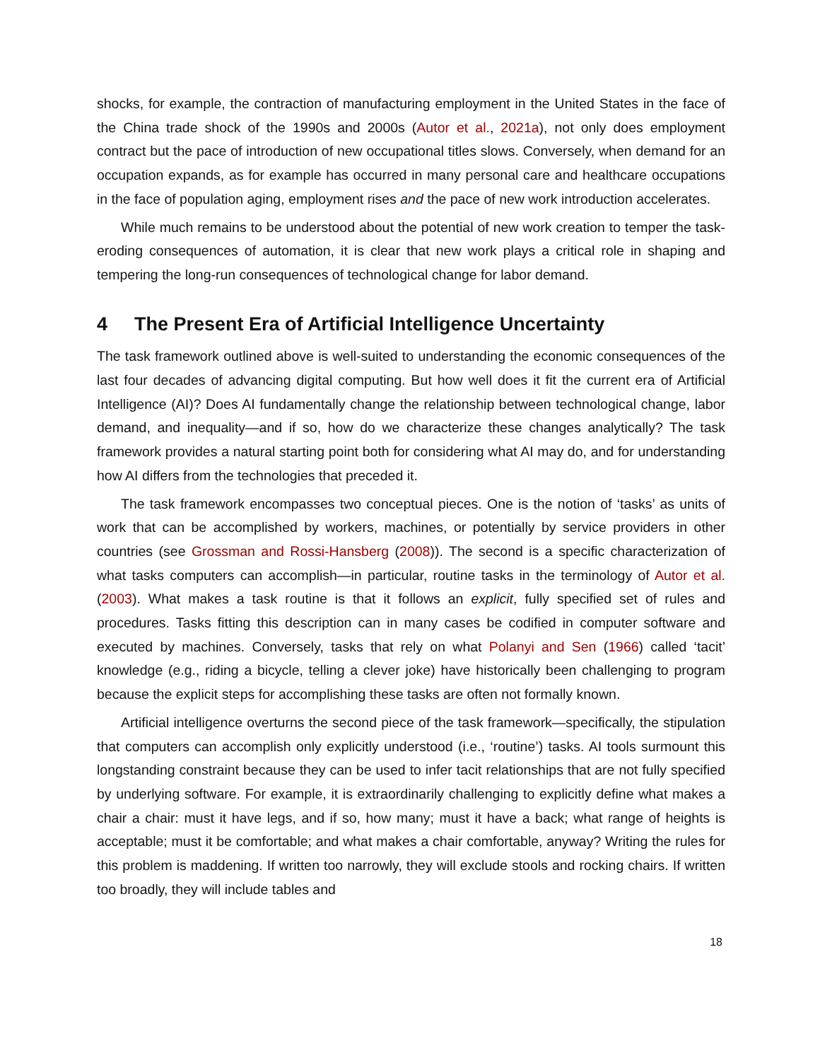shocks, for example, the contraction of manufacturing employment in the United States in the face of the China trade shock of the 1990s and 2000s (Autor et al., 2021a), not only does employment contract but the pace of introduction of new occupational titles slows. Conversely, when demand for an occupation expands, as for example has occurred in many personal care and healthcare occupations in the face of population aging, employment rises and the pace of new work introduction accelerates.
While much remains to be understood about the potential of new work creation to temper the task-eroding consequences of automation, it is clear that new work plays a critical role in shaping and tempering the long-run consequences of technological change for labor demand.
4 The Present Era of Artificial Intelligence Uncertainty
The task framework outlined above is well-suited to understanding the economic consequences of the last four decades of advancing digital computing. But how well does it fit the current era of Artificial Intelligence (AI)? Does AI fundamentally change the relationship between technological change, labor demand, and inequality—and if so, how do we characterize these changes analytically? The task framework provides a natural starting point both for considering what AI may do, and for understanding how AI differs from the technologies that preceded it.
The task framework encompasses two conceptual pieces. One is the notion of ‘tasks’ as units of work that can be accomplished by workers, machines, or potentially by service providers in other countries (see Grossman and Rossi-Hansberg (2008)). The second is a specific characterization of what tasks computers can accomplish—in particular, routine tasks in the terminology of Autor et al. (2003). What makes a task routine is that it follows an explicit, fully specified set of rules and procedures. Tasks fitting this description can in many cases be codified in computer software and executed by machines. Conversely, tasks that rely on what Polanyi and Sen (1966) called ‘tacit’ knowledge (e.g., riding a bicycle, telling a clever joke) have historically been challenging to program because the explicit steps for accomplishing these tasks are often not formally known.
Artificial intelligence overturns the second piece of the task framework—specifically, the stipulation that computers can accomplish only explicitly understood (i.e., ‘routine’) tasks. AI tools surmount this longstanding constraint because they can be used to infer tacit relationships that are not fully specified by underlying software. For example, it is extraordinarily challenging to explicitly define what makes a chair a chair: must it have legs, and if so, how many; must it have a back; what range of heights is acceptable; must it be comfortable; and what makes a chair comfortable, anyway? Writing the rules for this problem is maddening. If written too narrowly, they will exclude stools and rocking chairs. If written too broadly, they will include tables and
18